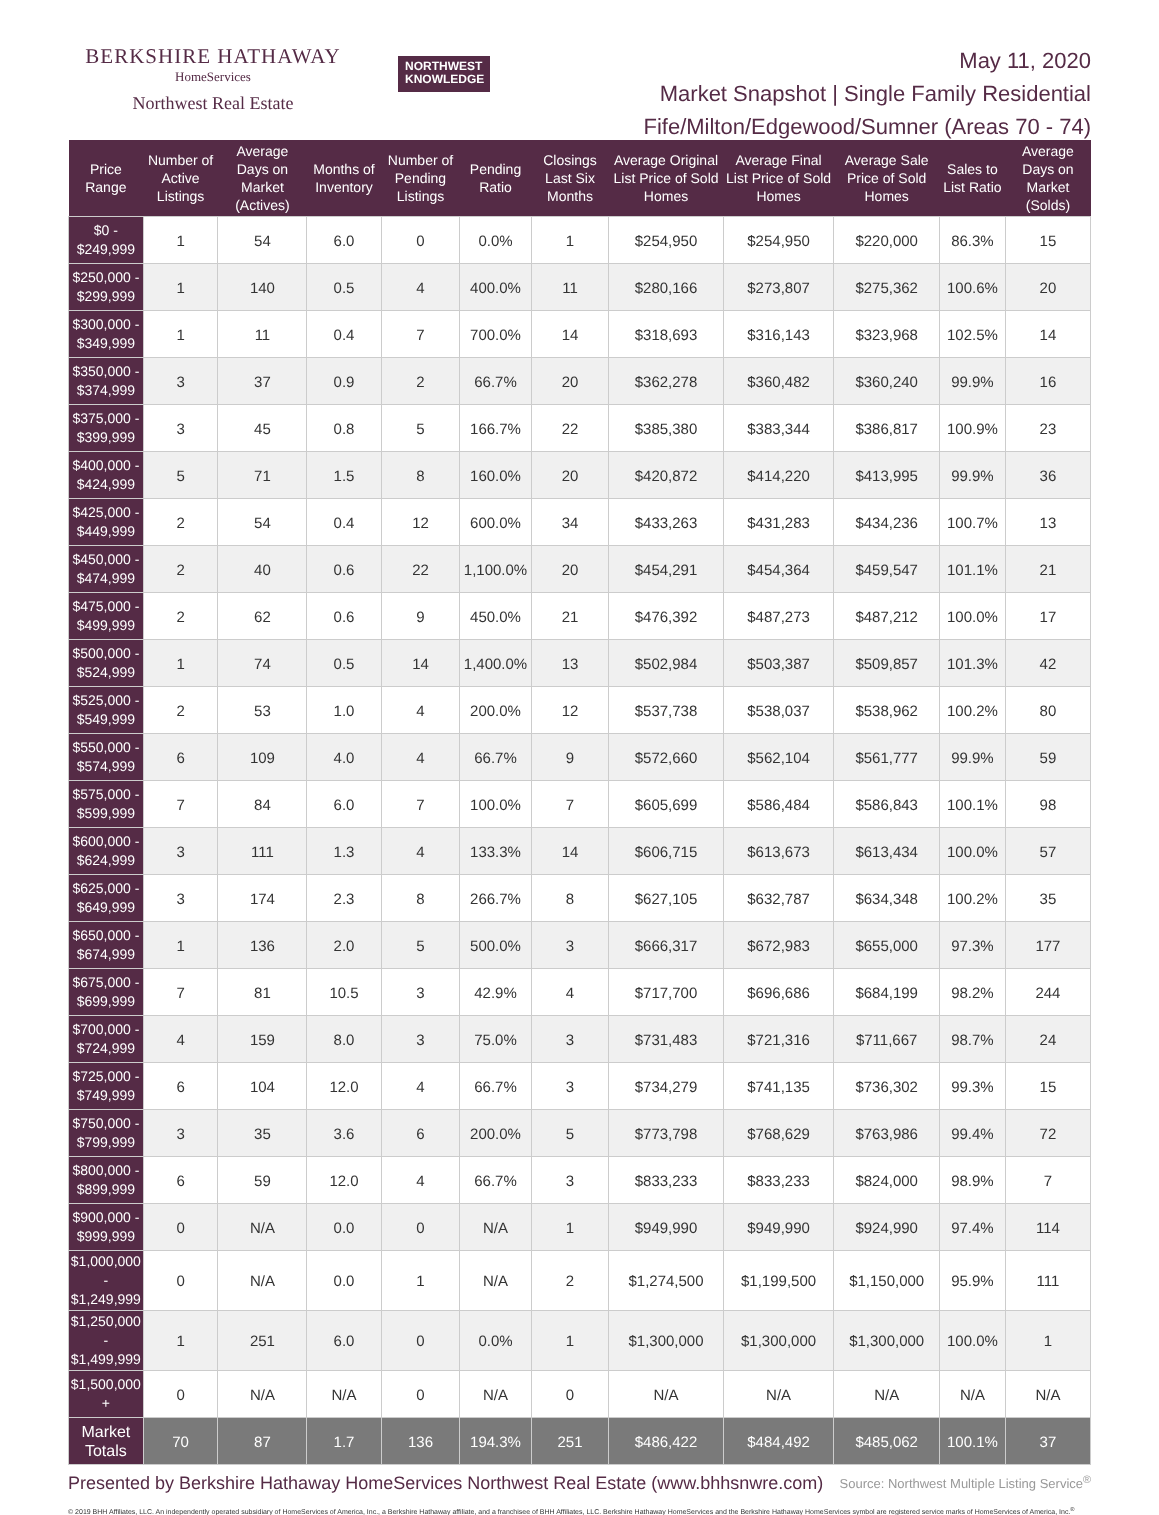BERKSHIRE HATHAWAY
HomeServices
Northwest Real Estate
NORTHWEST
KNOWLEDGE
May 11, 2020
Market Snapshot | Single Family Residential
Fife/Milton/Edgewood/Sumner (Areas 70 - 74)
| Price Range | Number of Active Listings | Average Days on Market (Actives) | Months of Inventory | Number of Pending Listings | Pending Ratio | Closings Last Six Months | Average Original List Price of Sold Homes | Average Final List Price of Sold Homes | Average Sale Price of Sold Homes | Sales to List Ratio | Average Days on Market (Solds) |
| --- | --- | --- | --- | --- | --- | --- | --- | --- | --- | --- | --- |
| $0 - $249,999 | 1 | 54 | 6.0 | 0 | 0.0% | 1 | $254,950 | $254,950 | $220,000 | 86.3% | 15 |
| $250,000 - $299,999 | 1 | 140 | 0.5 | 4 | 400.0% | 11 | $280,166 | $273,807 | $275,362 | 100.6% | 20 |
| $300,000 - $349,999 | 1 | 11 | 0.4 | 7 | 700.0% | 14 | $318,693 | $316,143 | $323,968 | 102.5% | 14 |
| $350,000 - $374,999 | 3 | 37 | 0.9 | 2 | 66.7% | 20 | $362,278 | $360,482 | $360,240 | 99.9% | 16 |
| $375,000 - $399,999 | 3 | 45 | 0.8 | 5 | 166.7% | 22 | $385,380 | $383,344 | $386,817 | 100.9% | 23 |
| $400,000 - $424,999 | 5 | 71 | 1.5 | 8 | 160.0% | 20 | $420,872 | $414,220 | $413,995 | 99.9% | 36 |
| $425,000 - $449,999 | 2 | 54 | 0.4 | 12 | 600.0% | 34 | $433,263 | $431,283 | $434,236 | 100.7% | 13 |
| $450,000 - $474,999 | 2 | 40 | 0.6 | 22 | 1,100.0% | 20 | $454,291 | $454,364 | $459,547 | 101.1% | 21 |
| $475,000 - $499,999 | 2 | 62 | 0.6 | 9 | 450.0% | 21 | $476,392 | $487,273 | $487,212 | 100.0% | 17 |
| $500,000 - $524,999 | 1 | 74 | 0.5 | 14 | 1,400.0% | 13 | $502,984 | $503,387 | $509,857 | 101.3% | 42 |
| $525,000 - $549,999 | 2 | 53 | 1.0 | 4 | 200.0% | 12 | $537,738 | $538,037 | $538,962 | 100.2% | 80 |
| $550,000 - $574,999 | 6 | 109 | 4.0 | 4 | 66.7% | 9 | $572,660 | $562,104 | $561,777 | 99.9% | 59 |
| $575,000 - $599,999 | 7 | 84 | 6.0 | 7 | 100.0% | 7 | $605,699 | $586,484 | $586,843 | 100.1% | 98 |
| $600,000 - $624,999 | 3 | 111 | 1.3 | 4 | 133.3% | 14 | $606,715 | $613,673 | $613,434 | 100.0% | 57 |
| $625,000 - $649,999 | 3 | 174 | 2.3 | 8 | 266.7% | 8 | $627,105 | $632,787 | $634,348 | 100.2% | 35 |
| $650,000 - $674,999 | 1 | 136 | 2.0 | 5 | 500.0% | 3 | $666,317 | $672,983 | $655,000 | 97.3% | 177 |
| $675,000 - $699,999 | 7 | 81 | 10.5 | 3 | 42.9% | 4 | $717,700 | $696,686 | $684,199 | 98.2% | 244 |
| $700,000 - $724,999 | 4 | 159 | 8.0 | 3 | 75.0% | 3 | $731,483 | $721,316 | $711,667 | 98.7% | 24 |
| $725,000 - $749,999 | 6 | 104 | 12.0 | 4 | 66.7% | 3 | $734,279 | $741,135 | $736,302 | 99.3% | 15 |
| $750,000 - $799,999 | 3 | 35 | 3.6 | 6 | 200.0% | 5 | $773,798 | $768,629 | $763,986 | 99.4% | 72 |
| $800,000 - $899,999 | 6 | 59 | 12.0 | 4 | 66.7% | 3 | $833,233 | $833,233 | $824,000 | 98.9% | 7 |
| $900,000 - $999,999 | 0 | N/A | 0.0 | 0 | N/A | 1 | $949,990 | $949,990 | $924,990 | 97.4% | 114 |
| $1,000,000 - $1,249,999 | 0 | N/A | 0.0 | 1 | N/A | 2 | $1,274,500 | $1,199,500 | $1,150,000 | 95.9% | 111 |
| $1,250,000 - $1,499,999 | 1 | 251 | 6.0 | 0 | 0.0% | 1 | $1,300,000 | $1,300,000 | $1,300,000 | 100.0% | 1 |
| $1,500,000 + | 0 | N/A | N/A | 0 | N/A | 0 | N/A | N/A | N/A | N/A | N/A |
| Market Totals | 70 | 87 | 1.7 | 136 | 194.3% | 251 | $486,422 | $484,492 | $485,062 | 100.1% | 37 |
Presented by Berkshire Hathaway HomeServices Northwest Real Estate (www.bhhsnwre.com) Source: Northwest Multiple Listing Service<sup>®</sup>
© 2019 BHH Affiliates, LLC. An independently operated subsidiary of HomeServices of America, Inc., a Berkshire Hathaway affiliate, and a franchisee of BHH Affiliates, LLC. Berkshire Hathaway HomeServices and the Berkshire Hathaway HomeServices symbol are registered service marks of HomeServices of America, Inc.<sup>®</sup>